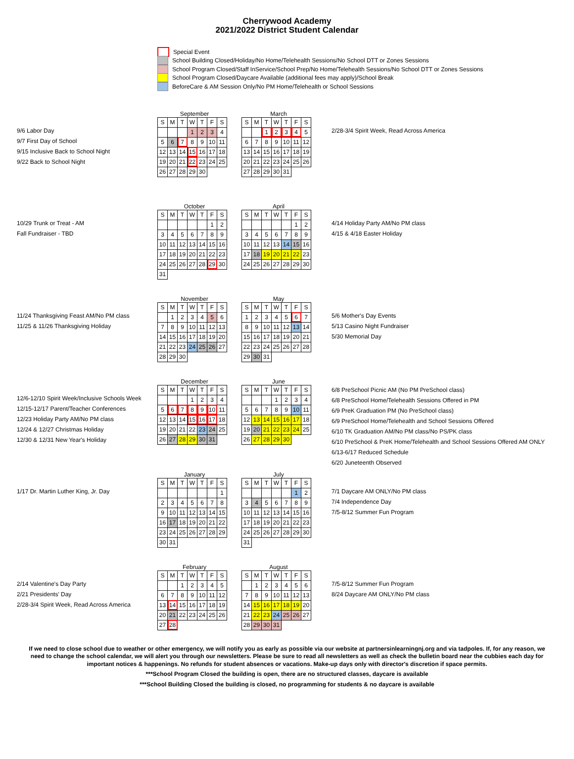Cherrywood Academy
2021/2022 District Student Calendar
Special Event
School Building Closed/Holiday/No Home/Telehealth Sessions/No School DTT or Zones Sessions
School Program Closed/Staff InService/School Prep/No Home/Telehealth Sessions/No School DTT or Zones Sessions
School Program Closed/Daycare Available (additional fees may apply)/School Break
BeforeCare & AM Session Only/No PM Home/Telehealth or School Sessions
9/6 Labor Day
9/7 First Day of School
9/15 Inclusive Back to School Night
9/22 Back to School Night
September
| S | M | T | W | T | F | S |
| | | | 1 | 2 | 3 | 4 |
| 5 | 6 | 7 | 8 | 9 | 10 | 11 |
| 12 | 13 | 14 | 15 | 16 | 17 | 18 |
| 19 | 20 | 21 | 22 | 23 | 24 | 25 |
| 26 | 27 | 28 | 29 | 30 | | |
March
| S | M | T | W | T | F | S |
| | | 1 | 2 | 3 | 4 | 5 |
| 6 | 7 | 8 | 9 | 10 | 11 | 12 |
| 13 | 14 | 15 | 16 | 17 | 18 | 19 |
| 20 | 21 | 22 | 23 | 24 | 25 | 26 |
| 27 | 28 | 29 | 30 | 31 | | |
2/28-3/4 Spirit Week, Read Across America
10/29 Trunk or Treat - AM
Fall Fundraiser - TBD
October
| S | M | T | W | T | F | S |
| | | | | | 1 | 2 |
| 3 | 4 | 5 | 6 | 7 | 8 | 9 |
| 10 | 11 | 12 | 13 | 14 | 15 | 16 |
| 17 | 18 | 19 | 20 | 21 | 22 | 23 |
| 24 | 25 | 26 | 27 | 28 | 29 | 30 |
| 31 | | | | | | |
April
| S | M | T | W | T | F | S |
| | | | | | 1 | 2 |
| 3 | 4 | 5 | 6 | 7 | 8 | 9 |
| 10 | 11 | 12 | 13 | 14 | 15 | 16 |
| 17 | 18 | 19 | 20 | 21 | 22 | 23 |
| 24 | 25 | 26 | 27 | 28 | 29 | 30 |
4/14 Holiday Party AM/No PM class
4/15 & 4/18 Easter Holiday
11/24 Thanksgiving Feast AM/No PM class
11/25 & 11/26 Thanksgiving Holiday
November
| S | M | T | W | T | F | S |
| | 1 | 2 | 3 | 4 | 5 | 6 |
| 7 | 8 | 9 | 10 | 11 | 12 | 13 |
| 14 | 15 | 16 | 17 | 18 | 19 | 20 |
| 21 | 22 | 23 | 24 | 25 | 26 | 27 |
| 28 | 29 | 30 | | | | |
May
| S | M | T | W | T | F | S |
| 1 | 2 | 3 | 4 | 5 | 6 | 7 |
| 8 | 9 | 10 | 11 | 12 | 13 | 14 |
| 15 | 16 | 17 | 18 | 19 | 20 | 21 |
| 22 | 23 | 24 | 25 | 26 | 27 | 28 |
| 29 | 30 | 31 | | | | |
5/6 Mother's Day Events
5/13 Casino Night Fundraiser
5/30 Memorial Day
12/6-12/10 Spirit Week/Inclusive Schools Week
12/15-12/17 Parent/Teacher Conferences
12/23 Holiday Party AM/No PM class
12/24 & 12/27 Christmas Holiday
12/30 & 12/31 New Year's Holiday
December
| S | M | T | W | T | F | S |
| | | | 1 | 2 | 3 | 4 |
| 5 | 6 | 7 | 8 | 9 | 10 | 11 |
| 12 | 13 | 14 | 15 | 16 | 17 | 18 |
| 19 | 20 | 21 | 22 | 23 | 24 | 25 |
| 26 | 27 | 28 | 29 | 30 | 31 | |
June
| S | M | T | W | T | F | S |
| | | | 1 | 2 | 3 | 4 |
| 5 | 6 | 7 | 8 | 9 | 10 | 11 |
| 12 | 13 | 14 | 15 | 16 | 17 | 18 |
| 19 | 20 | 21 | 22 | 23 | 24 | 25 |
| 26 | 27 | 28 | 29 | 30 | | |
6/8 PreSchool Picnic AM (No PM PreSchool class)
6/8 PreSchool Home/Telehealth Sessions Offered in PM
6/9 PreK Graduation PM (No PreSchool class)
6/9 PreSchool Home/Telehealth and School Sessions Offered
6/10 TK Graduation AM/No PM class/No PS/PK class
6/10 PreSchool & PreK Home/Telehealth and School Sessions Offered AM ONLY
6/13-6/17 Reduced Schedule
6/20 Juneteenth Observed
1/17 Dr. Martin Luther King, Jr. Day
January
| S | M | T | W | T | F | S |
| | | | | | | 1 |
| 2 | 3 | 4 | 5 | 6 | 7 | 8 |
| 9 | 10 | 11 | 12 | 13 | 14 | 15 |
| 16 | 17 | 18 | 19 | 20 | 21 | 22 |
| 23 | 24 | 25 | 26 | 27 | 28 | 29 |
| 30 | 31 | | | | | |
July
| S | M | T | W | T | F | S |
| | | | | | 1 | 2 |
| 3 | 4 | 5 | 6 | 7 | 8 | 9 |
| 10 | 11 | 12 | 13 | 14 | 15 | 16 |
| 17 | 18 | 19 | 20 | 21 | 22 | 23 |
| 24 | 25 | 26 | 27 | 28 | 29 | 30 |
| 31 | | | | | | |
7/1 Daycare AM ONLY/No PM class
7/4 Independence Day
7/5-8/12 Summer Fun Program
2/14 Valentine's Day Party
2/21 Presidents' Day
2/28-3/4 Spirit Week, Read Across America
February
| S | M | T | W | T | F | S |
| | | 1 | 2 | 3 | 4 | 5 |
| 6 | 7 | 8 | 9 | 10 | 11 | 12 |
| 13 | 14 | 15 | 16 | 17 | 18 | 19 |
| 20 | 21 | 22 | 23 | 24 | 25 | 26 |
| 27 | 28 | | | | | |
August
| S | M | T | W | T | F | S |
| | 1 | 2 | 3 | 4 | 5 | 6 |
| 7 | 8 | 9 | 10 | 11 | 12 | 13 |
| 14 | 15 | 16 | 17 | 18 | 19 | 20 |
| 21 | 22 | 23 | 24 | 25 | 26 | 27 |
| 28 | 29 | 30 | 31 | | | |
7/5-8/12 Summer Fun Program
8/24 Daycare AM ONLY/No PM class
If we need to close school due to weather or other emergency, we will notify you as early as possible via our website at partnersinlearningnj.org and via tadpoles. If, for any reason, we need to change the school calendar, we will alert you through our newsletters. Please be sure to read all newsletters as well as check the bulletin board near the cubbies each day for important notices & happenings. No refunds for student absences or vacations. Make-up days only with director's discretion if space permits.
***School Program Closed the building is open, there are no structured classes, daycare is available
***School Building Closed the building is closed, no programming for students & no daycare is available